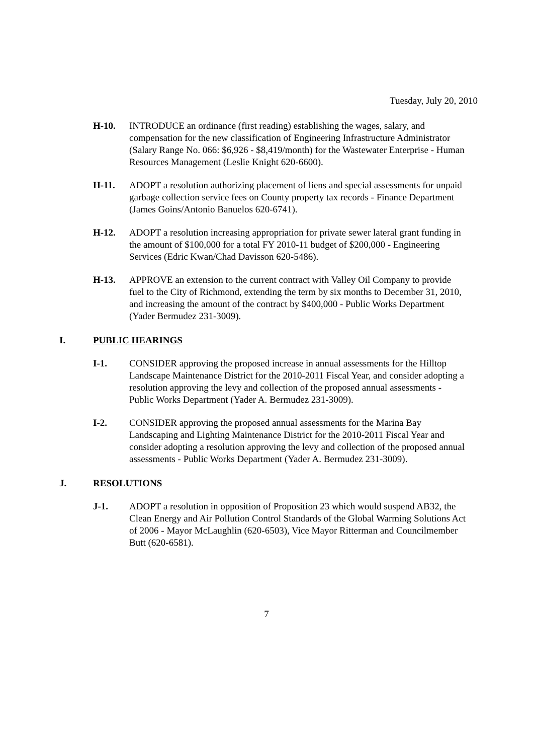Tuesday, July 20, 2010
H-10. INTRODUCE an ordinance (first reading) establishing the wages, salary, and compensation for the new classification of Engineering Infrastructure Administrator (Salary Range No. 066: $6,926 - $8,419/month) for the Wastewater Enterprise - Human Resources Management (Leslie Knight 620-6600).
H-11. ADOPT a resolution authorizing placement of liens and special assessments for unpaid garbage collection service fees on County property tax records - Finance Department (James Goins/Antonio Banuelos 620-6741).
H-12. ADOPT a resolution increasing appropriation for private sewer lateral grant funding in the amount of $100,000 for a total FY 2010-11 budget of $200,000 - Engineering Services (Edric Kwan/Chad Davisson 620-5486).
H-13. APPROVE an extension to the current contract with Valley Oil Company to provide fuel to the City of Richmond, extending the term by six months to December 31, 2010, and increasing the amount of the contract by $400,000 - Public Works Department (Yader Bermudez 231-3009).
I. PUBLIC HEARINGS
I-1. CONSIDER approving the proposed increase in annual assessments for the Hilltop Landscape Maintenance District for the 2010-2011 Fiscal Year, and consider adopting a resolution approving the levy and collection of the proposed annual assessments - Public Works Department (Yader A. Bermudez 231-3009).
I-2. CONSIDER approving the proposed annual assessments for the Marina Bay Landscaping and Lighting Maintenance District for the 2010-2011 Fiscal Year and consider adopting a resolution approving the levy and collection of the proposed annual assessments - Public Works Department (Yader A. Bermudez 231-3009).
J. RESOLUTIONS
J-1. ADOPT a resolution in opposition of Proposition 23 which would suspend AB32, the Clean Energy and Air Pollution Control Standards of the Global Warming Solutions Act of 2006 - Mayor McLaughlin (620-6503), Vice Mayor Ritterman and Councilmember Butt (620-6581).
7